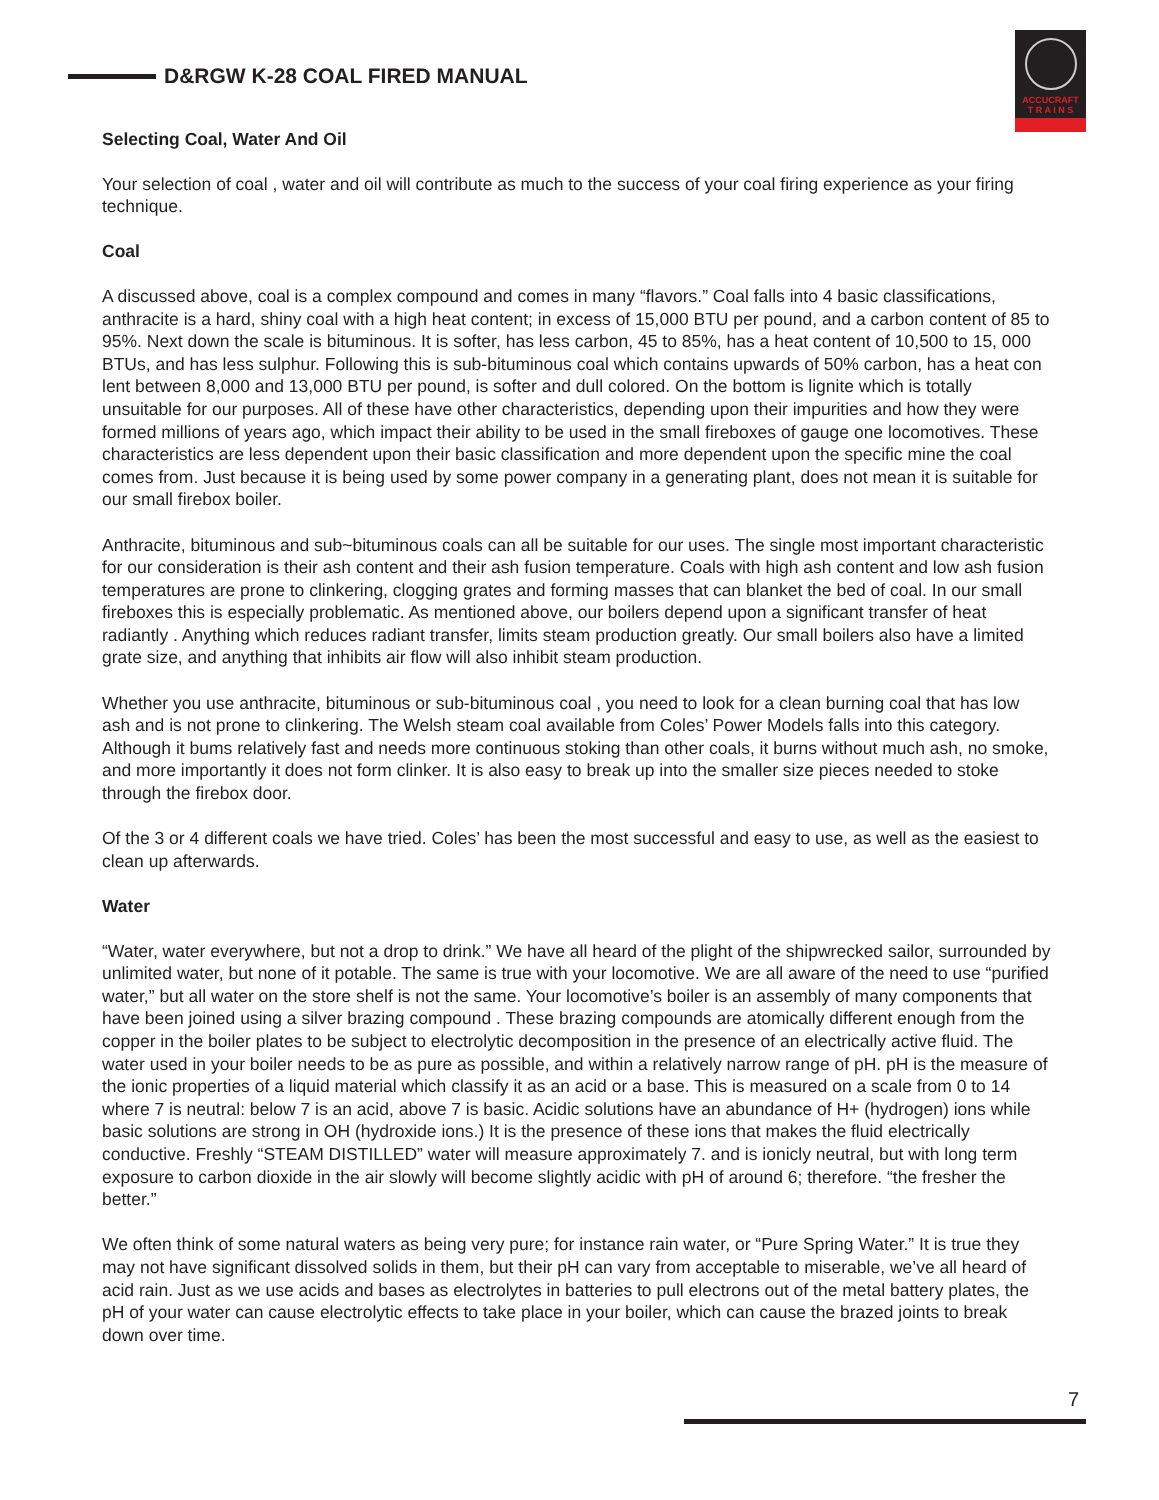D&RGW K-28 COAL FIRED MANUAL
ACCUCRAFT
T R A I N S
Selecting Coal, Water And Oil
Your selection of coal , water and oil will contribute as much to the success of your coal firing experience as your firing technique.
Coal
A discussed above, coal is a complex compound and comes in many “flavors.” Coal falls into 4 basic classifications, anthracite is a hard, shiny coal with a high heat content; in excess of 15,000 BTU per pound, and a carbon content of 85 to 95%. Next down the scale is bituminous. It is softer, has less carbon, 45 to 85%, has a heat content of 10,500 to 15, 000 BTUs, and has less sulphur. Following this is sub-bituminous coal which contains upwards of 50% carbon, has a heat con lent between 8,000 and 13,000 BTU per pound, is softer and dull colored. On the bottom is lignite which is totally unsuitable for our purposes. All of these have other characteristics, depending upon their impurities and how they were formed millions of years ago, which impact their ability to be used in the small fireboxes of gauge one locomotives. These characteristics are less dependent upon their basic classification and more dependent upon the specific mine the coal comes from. Just because it is being used by some power company in a generating plant, does not mean it is suitable for our small firebox boiler.
Anthracite, bituminous and sub~bituminous coals can all be suitable for our uses. The single most important characteristic for our consideration is their ash content and their ash fusion temperature. Coals with high ash content and low ash fusion temperatures are prone to clinkering, clogging grates and forming masses that can blanket the bed of coal. In our small fireboxes this is especially problematic. As mentioned above, our boilers depend upon a significant transfer of heat radiantly . Anything which reduces radiant transfer, limits steam production greatly. Our small boilers also have a limited grate size, and anything that inhibits air flow will also inhibit steam production.
Whether you use anthracite, bituminous or sub-bituminous coal , you need to look for a clean burning coal that has low ash and is not prone to clinkering. The Welsh steam coal available from Coles’ Power Models falls into this category. Although it bums relatively fast and needs more continuous stoking than other coals, it burns without much ash, no smoke, and more importantly it does not form clinker. It is also easy to break up into the smaller size pieces needed to stoke through the firebox door.
Of the 3 or 4 different coals we have tried. Coles’ has been the most successful and easy to use, as well as the easiest to clean up afterwards.
Water
“Water, water everywhere, but not a drop to drink.” We have all heard of the plight of the shipwrecked sailor, surrounded by unlimited water, but none of it potable. The same is true with your locomotive. We are all aware of the need to use “purified water,” but all water on the store shelf is not the same. Your locomotive’s boiler is an assembly of many components that have been joined using a silver brazing compound . These brazing compounds are atomically different enough from the copper in the boiler plates to be subject to electrolytic decomposition in the presence of an electrically active fluid. The water used in your boiler needs to be as pure as possible, and within a relatively narrow range of pH. pH is the measure of the ionic properties of a liquid material which classify it as an acid or a base. This is measured on a scale from 0 to 14 where 7 is neutral: below 7 is an acid, above 7 is basic. Acidic solutions have an abundance of H+ (hydrogen) ions while basic solutions are strong in OH (hydroxide ions.) It is the presence of these ions that makes the fluid electrically conductive. Freshly “STEAM DISTILLED” water will measure approximately 7. and is ionicly neutral, but with long term exposure to carbon dioxide in the air slowly will become slightly acidic with pH of around 6; therefore. “the fresher the better.”
We often think of some natural waters as being very pure; for instance rain water, or “Pure Spring Water.” It is true they may not have significant dissolved solids in them, but their pH can vary from acceptable to miserable, we’ve all heard of acid rain. Just as we use acids and bases as electrolytes in batteries to pull electrons out of the metal battery plates, the pH of your water can cause electrolytic effects to take place in your boiler, which can cause the brazed joints to break down over time.
7